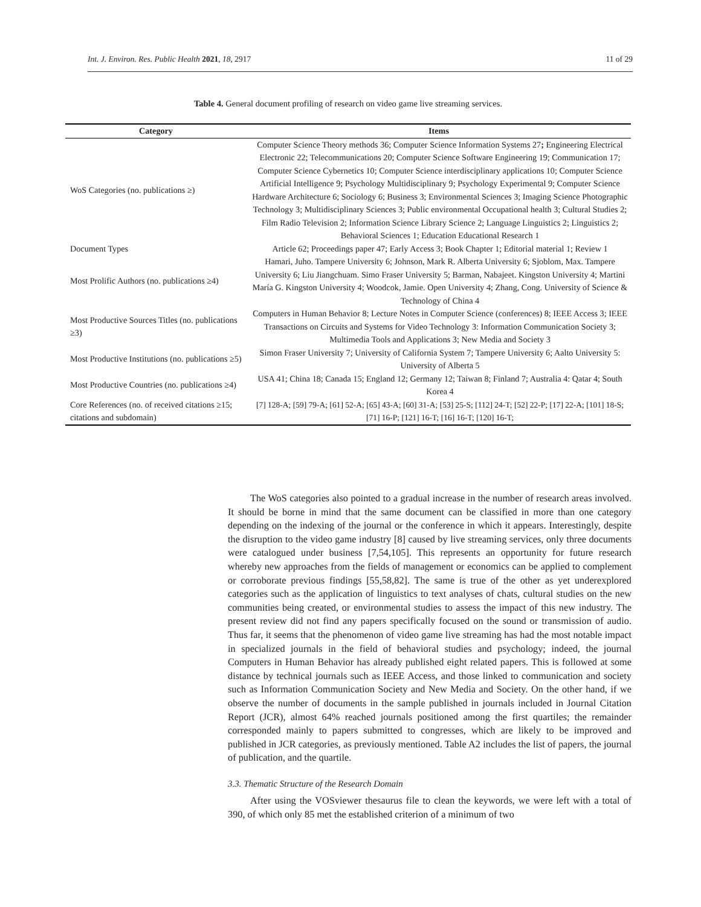Int. J. Environ. Res. Public Health 2021, 18, 2917 11 of 29
Table 4. General document profiling of research on video game live streaming services.
| Category | Items |
| --- | --- |
| WoS Categories (no. publications ≥) | Computer Science Theory methods 36; Computer Science Information Systems 27 ; Engineering Electrical Electronic 22; Telecommunications 20; Computer Science Software Engineering 19; Communication 17; Computer Science Cybernetics 10; Computer Science interdisciplinary applications 10; Computer Science Artificial Intelligence 9; Psychology Multidisciplinary 9; Psychology Experimental 9; Computer Science Hardware Architecture 6; Sociology 6; Business 3; Environmental Sciences 3; Imaging Science Photographic Technology 3; Multidisciplinary Sciences 3; Public environmental Occupational health 3; Cultural Studies 2; Film Radio Television 2; Information Science Library Science 2; Language Linguistics 2; Linguistics 2; Behavioral Sciences 1; Education Educational Research 1 |
| Document Types | Article 62; Proceedings paper 47; Early Access 3; Book Chapter 1; Editorial material 1; Review 1 |
| Most Prolific Authors (no. publications ≥4) | Hamari, Juho. Tampere University 6; Johnson, Mark R. Alberta University 6; Sjoblom, Max. Tampere University 6; Liu Jiangchuam. Simo Fraser University 5; Barman, Nabajeet. Kingston University 4; Martini María G. Kingston University 4; Woodcok, Jamie. Open University 4; Zhang, Cong. University of Science & Technology of China 4 |
| Most Productive Sources Titles (no. publications ≥3) | Computers in Human Behavior 8; Lecture Notes in Computer Science (conferences) 8; IEEE Access 3; IEEE Transactions on Circuits and Systems for Video Technology 3: Information Communication Society 3; Multimedia Tools and Applications 3; New Media and Society 3 |
| Most Productive Institutions (no. publications ≥5) | Simon Fraser University 7; University of California System 7; Tampere University 6; Aalto University 5: University of Alberta 5 |
| Most Productive Countries (no. publications ≥4) | USA 41; China 18; Canada 15; England 12; Germany 12; Taiwan 8; Finland 7; Australia 4: Qatar 4; South Korea 4 |
| Core References (no. of received citations ≥15; citations and subdomain) | [7] 128-A; [59] 79-A; [61] 52-A; [65] 43-A; [60] 31-A; [53] 25-S; [112] 24-T; [52] 22-P; [17] 22-A; [101] 18-S; [71] 16-P; [121] 16-T; [16] 16-T; [120] 16-T; |
The WoS categories also pointed to a gradual increase in the number of research areas involved. It should be borne in mind that the same document can be classified in more than one category depending on the indexing of the journal or the conference in which it appears. Interestingly, despite the disruption to the video game industry [8] caused by live streaming services, only three documents were catalogued under business [7,54,105]. This represents an opportunity for future research whereby new approaches from the fields of management or economics can be applied to complement or corroborate previous findings [55,58,82]. The same is true of the other as yet underexplored categories such as the application of linguistics to text analyses of chats, cultural studies on the new communities being created, or environmental studies to assess the impact of this new industry. The present review did not find any papers specifically focused on the sound or transmission of audio. Thus far, it seems that the phenomenon of video game live streaming has had the most notable impact in specialized journals in the field of behavioral studies and psychology; indeed, the journal Computers in Human Behavior has already published eight related papers. This is followed at some distance by technical journals such as IEEE Access, and those linked to communication and society such as Information Communication Society and New Media and Society. On the other hand, if we observe the number of documents in the sample published in journals included in Journal Citation Report (JCR), almost 64% reached journals positioned among the first quartiles; the remainder corresponded mainly to papers submitted to congresses, which are likely to be improved and published in JCR categories, as previously mentioned. Table A2 includes the list of papers, the journal of publication, and the quartile.
3.3. Thematic Structure of the Research Domain
After using the VOSviewer thesaurus file to clean the keywords, we were left with a total of 390, of which only 85 met the established criterion of a minimum of two